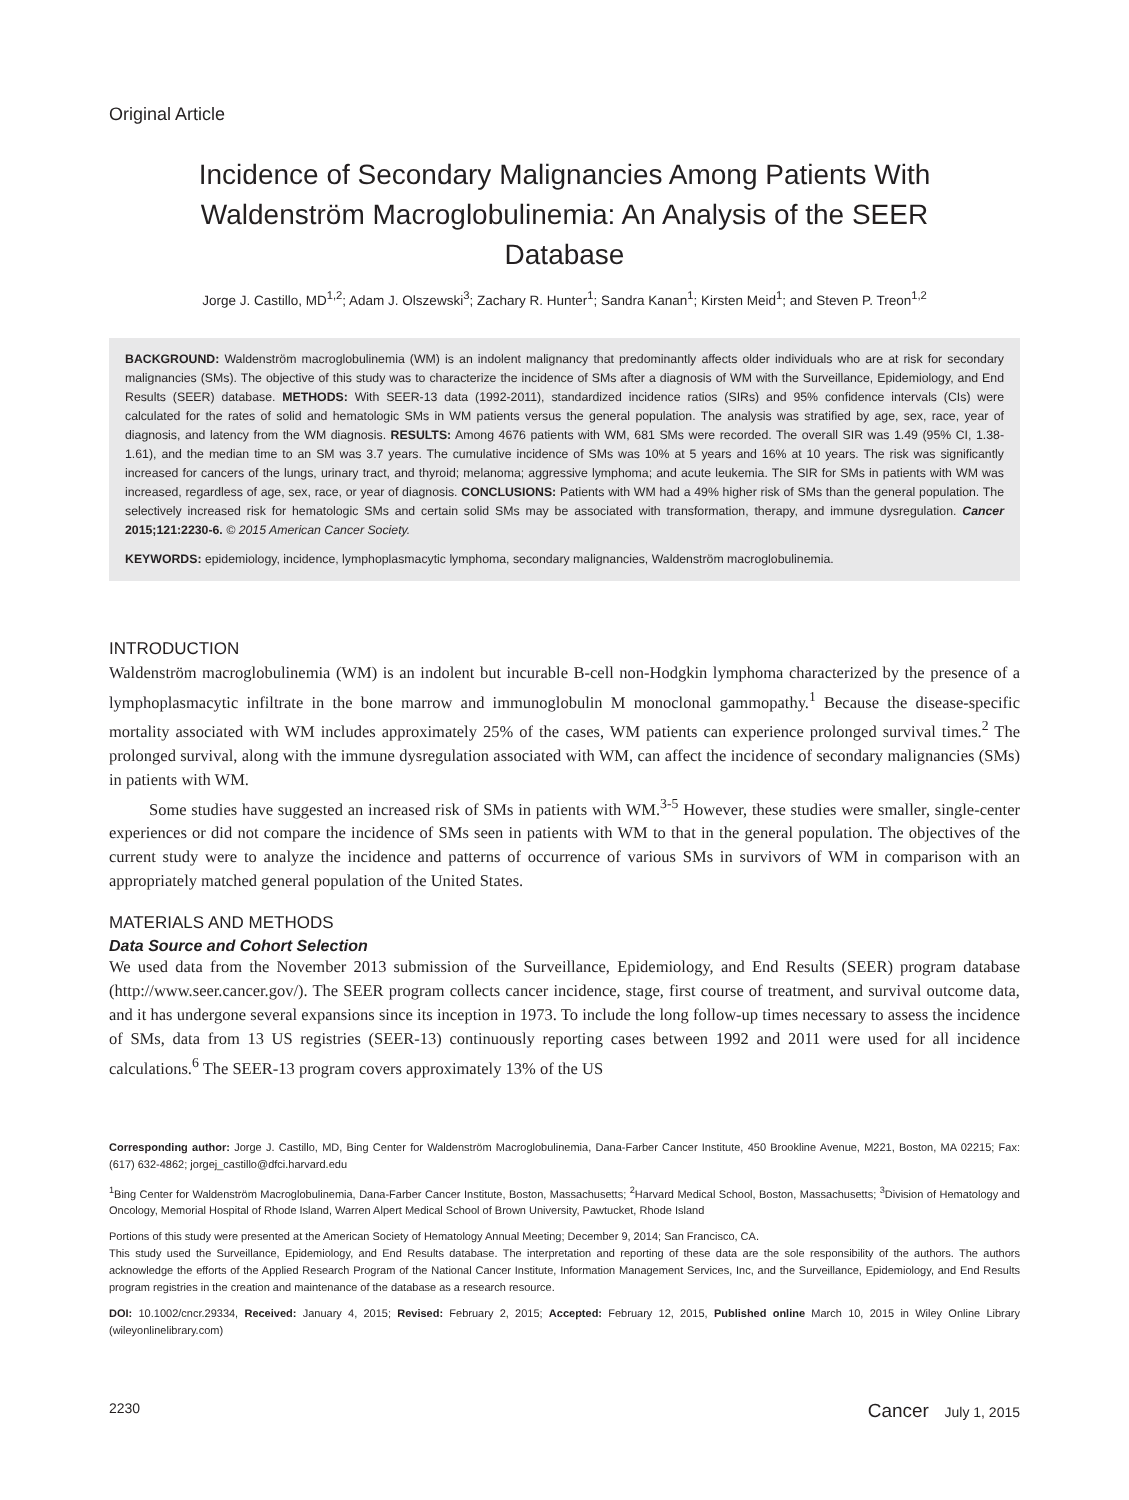Original Article
Incidence of Secondary Malignancies Among Patients With Waldenström Macroglobulinemia: An Analysis of the SEER Database
Jorge J. Castillo, MD<sup>1,2</sup>; Adam J. Olszewski<sup>3</sup>; Zachary R. Hunter<sup>1</sup>; Sandra Kanan<sup>1</sup>; Kirsten Meid<sup>1</sup>; and Steven P. Treon<sup>1,2</sup>
BACKGROUND: Waldenström macroglobulinemia (WM) is an indolent malignancy that predominantly affects older individuals who are at risk for secondary malignancies (SMs). The objective of this study was to characterize the incidence of SMs after a diagnosis of WM with the Surveillance, Epidemiology, and End Results (SEER) database. METHODS: With SEER-13 data (1992-2011), standardized incidence ratios (SIRs) and 95% confidence intervals (CIs) were calculated for the rates of solid and hematologic SMs in WM patients versus the general population. The analysis was stratified by age, sex, race, year of diagnosis, and latency from the WM diagnosis. RESULTS: Among 4676 patients with WM, 681 SMs were recorded. The overall SIR was 1.49 (95% CI, 1.38-1.61), and the median time to an SM was 3.7 years. The cumulative incidence of SMs was 10% at 5 years and 16% at 10 years. The risk was significantly increased for cancers of the lungs, urinary tract, and thyroid; melanoma; aggressive lymphoma; and acute leukemia. The SIR for SMs in patients with WM was increased, regardless of age, sex, race, or year of diagnosis. CONCLUSIONS: Patients with WM had a 49% higher risk of SMs than the general population. The selectively increased risk for hematologic SMs and certain solid SMs may be associated with transformation, therapy, and immune dysregulation. Cancer 2015;121:2230-6. © 2015 American Cancer Society.
KEYWORDS: epidemiology, incidence, lymphoplasmacytic lymphoma, secondary malignancies, Waldenström macroglobulinemia.
INTRODUCTION
Waldenström macroglobulinemia (WM) is an indolent but incurable B-cell non-Hodgkin lymphoma characterized by the presence of a lymphoplasmacytic infiltrate in the bone marrow and immunoglobulin M monoclonal gammopathy.<sup>1</sup> Because the disease-specific mortality associated with WM includes approximately 25% of the cases, WM patients can experience prolonged survival times.<sup>2</sup> The prolonged survival, along with the immune dysregulation associated with WM, can affect the incidence of secondary malignancies (SMs) in patients with WM.
Some studies have suggested an increased risk of SMs in patients with WM.<sup>3-5</sup> However, these studies were smaller, single-center experiences or did not compare the incidence of SMs seen in patients with WM to that in the general population. The objectives of the current study were to analyze the incidence and patterns of occurrence of various SMs in survivors of WM in comparison with an appropriately matched general population of the United States.
MATERIALS AND METHODS
Data Source and Cohort Selection
We used data from the November 2013 submission of the Surveillance, Epidemiology, and End Results (SEER) program database (http://www.seer.cancer.gov/). The SEER program collects cancer incidence, stage, first course of treatment, and survival outcome data, and it has undergone several expansions since its inception in 1973. To include the long follow-up times necessary to assess the incidence of SMs, data from 13 US registries (SEER-13) continuously reporting cases between 1992 and 2011 were used for all incidence calculations.<sup>6</sup> The SEER-13 program covers approximately 13% of the US
Corresponding author: Jorge J. Castillo, MD, Bing Center for Waldenström Macroglobulinemia, Dana-Farber Cancer Institute, 450 Brookline Avenue, M221, Boston, MA 02215; Fax: (617) 632-4862; jorgej_castillo@dfci.harvard.edu
<sup>1</sup> Bing Center for Waldenström Macroglobulinemia, Dana-Farber Cancer Institute, Boston, Massachusetts; <sup>2</sup>Harvard Medical School, Boston, Massachusetts; <sup>3</sup>Division of Hematology and Oncology, Memorial Hospital of Rhode Island, Warren Alpert Medical School of Brown University, Pawtucket, Rhode Island
Portions of this study were presented at the American Society of Hematology Annual Meeting; December 9, 2014; San Francisco, CA.
This study used the Surveillance, Epidemiology, and End Results database. The interpretation and reporting of these data are the sole responsibility of the authors. The authors acknowledge the efforts of the Applied Research Program of the National Cancer Institute, Information Management Services, Inc, and the Surveillance, Epidemiology, and End Results program registries in the creation and maintenance of the database as a research resource.
DOI: 10.1002/cncr.29334, Received: January 4, 2015; Revised: February 2, 2015; Accepted: February 12, 2015, Published online March 10, 2015 in Wiley Online Library (wileyonlinelibrary.com)
2230 Cancer July 1, 2015